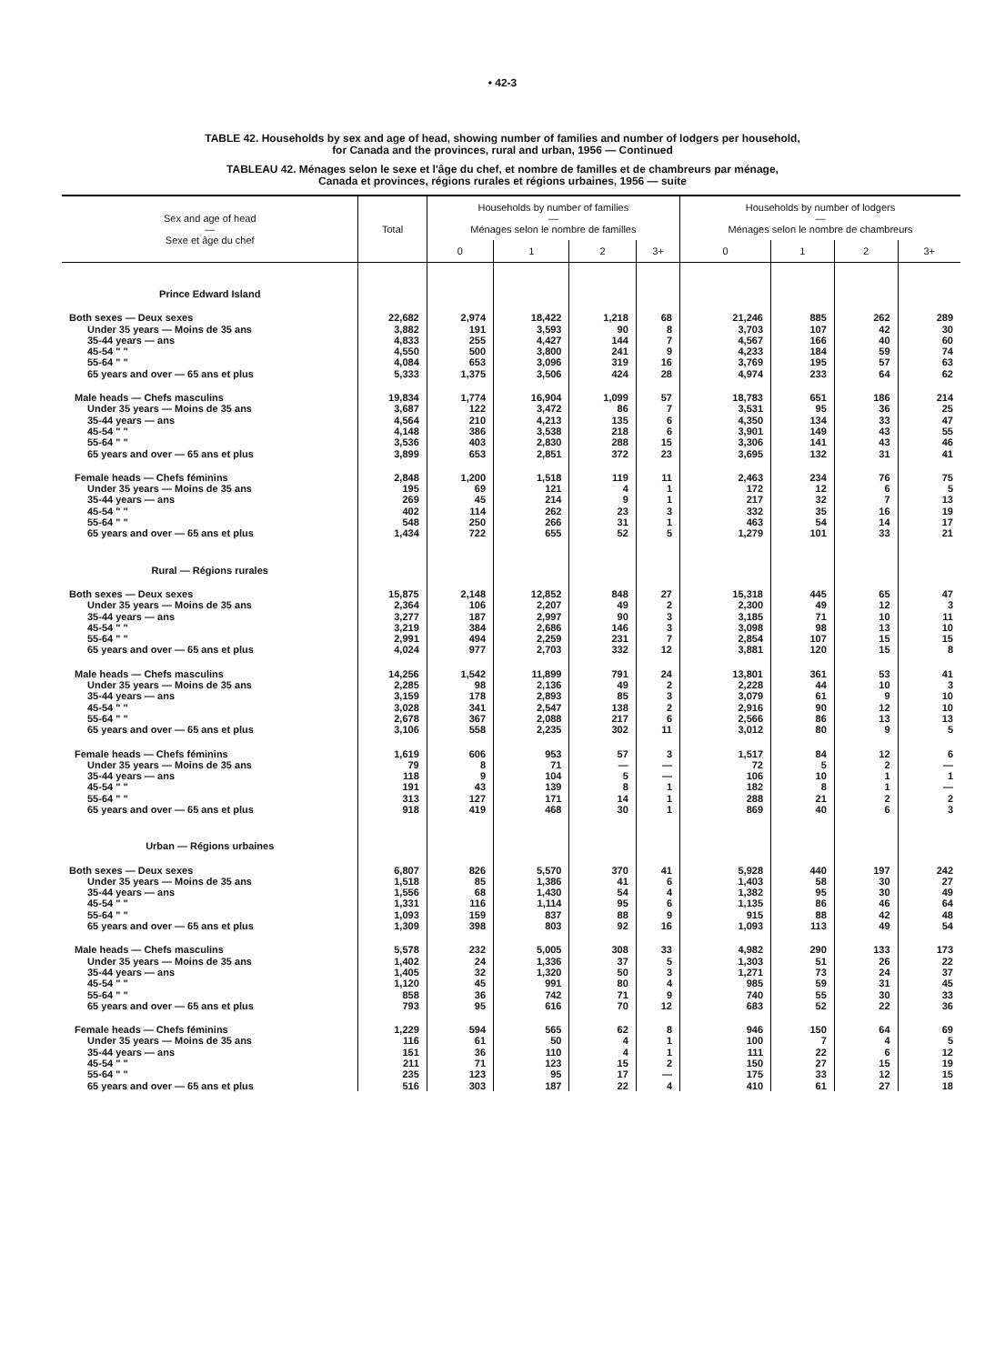• 42-3
TABLE 42. Households by sex and age of head, showing number of families and number of lodgers per household,
for Canada and the provinces, rural and urban, 1956 — Continued
TABLEAU 42. Ménages selon le sexe et l'âge du chef, et nombre de familles et de chambreurs par ménage,
Canada et provinces, régions rurales et régions urbaines, 1956 — suite
| Sex and age of head — Sexe et âge du chef | Total | Households by number of families — Ménages selon le nombre de familles | | | | Households by number of lodgers — Ménages selon le nombre de chambreurs | | | |
| --- | --- | --- | --- | --- | --- | --- | --- | --- | --- |
| | | 0 | 1 | 2 | 3+ | 0 | 1 | 2 | 3+ |
| Prince Edward Island | | | | | | | | | |
| Both sexes — Deux sexes | 22,682 | 2,974 | 18,422 | 1,218 | 68 | 21,246 | 885 | 262 | 289 |
| Under 35 years — Moins de 35 ans | 3,882 | 191 | 3,593 | 90 | 8 | 3,703 | 107 | 42 | 30 |
| 35-44 years — ans | 4,833 | 255 | 4,427 | 144 | 7 | 4,567 | 166 | 40 | 60 |
| 45-54 " " | 4,550 | 500 | 3,800 | 241 | 9 | 4,233 | 184 | 59 | 74 |
| 55-64 " " | 4,084 | 653 | 3,096 | 319 | 16 | 3,769 | 195 | 57 | 63 |
| 65 years and over — 65 ans et plus | 5,333 | 1,375 | 3,506 | 424 | 28 | 4,974 | 233 | 64 | 62 |
| Male heads — Chefs masculins | 19,834 | 1,774 | 16,904 | 1,099 | 57 | 18,783 | 651 | 186 | 214 |
| Under 35 years — Moins de 35 ans | 3,687 | 122 | 3,472 | 86 | 7 | 3,531 | 95 | 36 | 25 |
| 35-44 years — ans | 4,564 | 210 | 4,213 | 135 | 6 | 4,350 | 134 | 33 | 47 |
| 45-54 " " | 4,148 | 386 | 3,538 | 218 | 6 | 3,901 | 149 | 43 | 55 |
| 55-64 " " | 3,536 | 403 | 2,830 | 288 | 15 | 3,306 | 141 | 43 | 46 |
| 65 years and over — 65 ans et plus | 3,899 | 653 | 2,851 | 372 | 23 | 3,695 | 132 | 31 | 41 |
| Female heads — Chefs féminins | 2,848 | 1,200 | 1,518 | 119 | 11 | 2,463 | 234 | 76 | 75 |
| Under 35 years — Moins de 35 ans | 195 | 69 | 121 | 4 | 1 | 172 | 12 | 6 | 5 |
| 35-44 years — ans | 269 | 45 | 214 | 9 | 1 | 217 | 32 | 7 | 13 |
| 45-54 " " | 402 | 114 | 262 | 23 | 3 | 332 | 35 | 16 | 19 |
| 55-64 " " | 548 | 250 | 266 | 31 | 1 | 463 | 54 | 14 | 17 |
| 65 years and over — 65 ans et plus | 1,434 | 722 | 655 | 52 | 5 | 1,279 | 101 | 33 | 21 |
| Rural — Régions rurales | | | | | | | | | |
| Both sexes — Deux sexes | 15,875 | 2,148 | 12,852 | 848 | 27 | 15,318 | 445 | 65 | 47 |
| Under 35 years — Moins de 35 ans | 2,364 | 106 | 2,207 | 49 | 2 | 2,300 | 49 | 12 | 3 |
| 35-44 years — ans | 3,277 | 187 | 2,997 | 90 | 3 | 3,185 | 71 | 10 | 11 |
| 45-54 " " | 3,219 | 384 | 2,686 | 146 | 3 | 3,098 | 98 | 13 | 10 |
| 55-64 " " | 2,991 | 494 | 2,259 | 231 | 7 | 2,854 | 107 | 15 | 15 |
| 65 years and over — 65 ans et plus | 4,024 | 977 | 2,703 | 332 | 12 | 3,881 | 120 | 15 | 8 |
| Male heads — Chefs masculins | 14,256 | 1,542 | 11,899 | 791 | 24 | 13,801 | 361 | 53 | 41 |
| Under 35 years — Moins de 35 ans | 2,285 | 98 | 2,136 | 49 | 2 | 2,228 | 44 | 10 | 3 |
| 35-44 years — ans | 3,159 | 178 | 2,893 | 85 | 3 | 3,079 | 61 | 9 | 10 |
| 45-54 " " | 3,028 | 341 | 2,547 | 138 | 2 | 2,916 | 90 | 12 | 10 |
| 55-64 " " | 2,678 | 367 | 2,088 | 217 | 6 | 2,566 | 86 | 13 | 13 |
| 65 years and over — 65 ans et plus | 3,106 | 558 | 2,235 | 302 | 11 | 3,012 | 80 | 9 | 5 |
| Female heads — Chefs féminins | 1,619 | 606 | 953 | 57 | 3 | 1,517 | 84 | 12 | 6 |
| Under 35 years — Moins de 35 ans | 79 | 8 | 71 | — | — | 72 | 5 | 2 | — |
| 35-44 years — ans | 118 | 9 | 104 | 5 | — | 106 | 10 | 1 | 1 |
| 45-54 " " | 191 | 43 | 139 | 8 | 1 | 182 | 8 | 1 | — |
| 55-64 " " | 313 | 127 | 171 | 14 | 1 | 288 | 21 | 2 | 2 |
| 65 years and over — 65 ans et plus | 918 | 419 | 468 | 30 | 1 | 869 | 40 | 6 | 3 |
| Urban — Régions urbaines | | | | | | | | | |
| Both sexes — Deux sexes | 6,807 | 826 | 5,570 | 370 | 41 | 5,928 | 440 | 197 | 242 |
| Under 35 years — Moins de 35 ans | 1,518 | 85 | 1,386 | 41 | 6 | 1,403 | 58 | 30 | 27 |
| 35-44 years — ans | 1,556 | 68 | 1,430 | 54 | 4 | 1,382 | 95 | 30 | 49 |
| 45-54 " " | 1,331 | 116 | 1,114 | 95 | 6 | 1,135 | 86 | 46 | 64 |
| 55-64 " " | 1,093 | 159 | 837 | 88 | 9 | 915 | 88 | 42 | 48 |
| 65 years and over — 65 ans et plus | 1,309 | 398 | 803 | 92 | 16 | 1,093 | 113 | 49 | 54 |
| Male heads — Chefs masculins | 5,578 | 232 | 5,005 | 308 | 33 | 4,982 | 290 | 133 | 173 |
| Under 35 years — Moins de 35 ans | 1,402 | 24 | 1,336 | 37 | 5 | 1,303 | 51 | 26 | 22 |
| 35-44 years — ans | 1,405 | 32 | 1,320 | 50 | 3 | 1,271 | 73 | 24 | 37 |
| 45-54 " " | 1,120 | 45 | 991 | 80 | 4 | 985 | 59 | 31 | 45 |
| 55-64 " " | 858 | 36 | 742 | 71 | 9 | 740 | 55 | 30 | 33 |
| 65 years and over — 65 ans et plus | 793 | 95 | 616 | 70 | 12 | 683 | 52 | 22 | 36 |
| Female heads — Chefs féminins | 1,229 | 594 | 565 | 62 | 8 | 946 | 150 | 64 | 69 |
| Under 35 years — Moins de 35 ans | 116 | 61 | 50 | 4 | 1 | 100 | 7 | 4 | 5 |
| 35-44 years — ans | 151 | 36 | 110 | 4 | 1 | 111 | 22 | 6 | 12 |
| 45-54 " " | 211 | 71 | 123 | 15 | 2 | 150 | 27 | 15 | 19 |
| 55-64 " " | 235 | 123 | 95 | 17 | — | 175 | 33 | 12 | 15 |
| 65 years and over — 65 ans et plus | 516 | 303 | 187 | 22 | 4 | 410 | 61 | 27 | 18 |